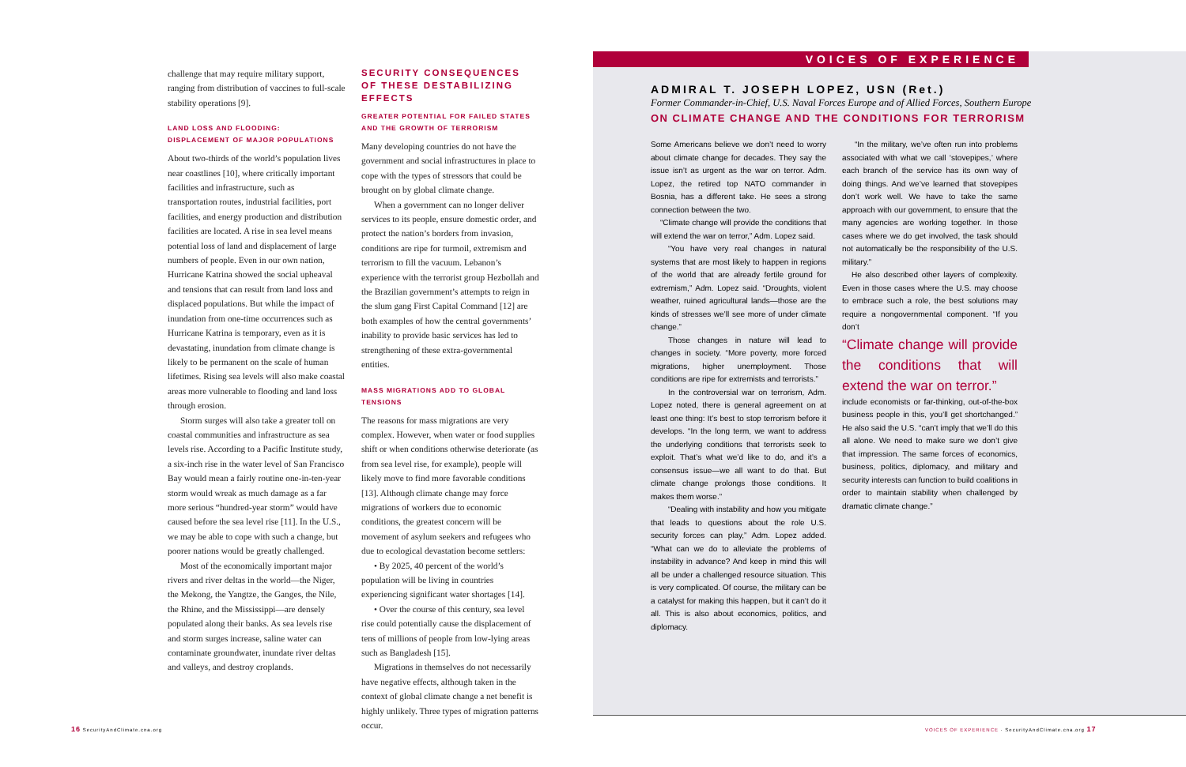challenge that may require military support, ranging from distribution of vaccines to full-scale stability operations [9].
LAND LOSS AND FLOODING: DISPLACEMENT OF MAJOR POPULATIONS
About two-thirds of the world’s population lives near coastlines [10], where critically important facilities and infrastructure, such as transportation routes, industrial facilities, port facilities, and energy production and distribution facilities are located. A rise in sea level means potential loss of land and displacement of large numbers of people. Even in our own nation, Hurricane Katrina showed the social upheaval and tensions that can result from land loss and displaced populations. But while the impact of inundation from one-time occurrences such as Hurricane Katrina is temporary, even as it is devastating, inundation from climate change is likely to be permanent on the scale of human lifetimes. Rising sea levels will also make coastal areas more vulnerable to flooding and land loss through erosion.
Storm surges will also take a greater toll on coastal communities and infrastructure as sea levels rise. According to a Pacific Institute study, a six-inch rise in the water level of San Francisco Bay would mean a fairly routine one-in-ten-year storm would wreak as much damage as a far more serious “hundred-year storm” would have caused before the sea level rise [11]. In the U.S., we may be able to cope with such a change, but poorer nations would be greatly challenged.
Most of the economically important major rivers and river deltas in the world—the Niger, the Mekong, the Yangtze, the Ganges, the Nile, the Rhine, and the Mississippi—are densely populated along their banks. As sea levels rise and storm surges increase, saline water can contaminate groundwater, inundate river deltas and valleys, and destroy croplands.
SECURITY CONSEQUENCES OF THESE DESTABILIZING EFFECTS
GREATER POTENTIAL FOR FAILED STATES AND THE GROWTH OF TERRORISM
Many developing countries do not have the government and social infrastructures in place to cope with the types of stressors that could be brought on by global climate change.
When a government can no longer deliver services to its people, ensure domestic order, and protect the nation’s borders from invasion, conditions are ripe for turmoil, extremism and terrorism to fill the vacuum. Lebanon’s experience with the terrorist group Hezbollah and the Brazilian government’s attempts to reign in the slum gang First Capital Command [12] are both examples of how the central governments’ inability to provide basic services has led to strengthening of these extra-governmental entities.
MASS MIGRATIONS ADD TO GLOBAL TENSIONS
The reasons for mass migrations are very complex. However, when water or food supplies shift or when conditions otherwise deteriorate (as from sea level rise, for example), people will likely move to find more favorable conditions [13]. Although climate change may force migrations of workers due to economic conditions, the greatest concern will be movement of asylum seekers and refugees who due to ecological devastation become settlers:
• By 2025, 40 percent of the world’s population will be living in countries experiencing significant water shortages [14].
• Over the course of this century, sea level rise could potentially cause the displacement of tens of millions of people from low-lying areas such as Bangladesh [15].
Migrations in themselves do not necessarily have negative effects, although taken in the context of global climate change a net benefit is highly unlikely. Three types of migration patterns occur.
VOICES OF EXPERIENCE
ADMIRAL T. JOSEPH LOPEZ, USN (Ret.)
Former Commander-in-Chief, U.S. Naval Forces Europe and of Allied Forces, Southern Europe
ON CLIMATE CHANGE AND THE CONDITIONS FOR TERRORISM
Some Americans believe we don’t need to worry about climate change for decades. They say the issue isn’t as urgent as the war on terror. Adm. Lopez, the retired top NATO commander in Bosnia, has a different take. He sees a strong connection between the two.
“Climate change will provide the conditions that will extend the war on terror,” Adm. Lopez said.
“You have very real changes in natural systems that are most likely to happen in regions of the world that are already fertile ground for extremism,” Adm. Lopez said. “Droughts, violent weather, ruined agricultural lands—those are the kinds of stresses we’ll see more of under climate change.”
Those changes in nature will lead to changes in society. “More poverty, more forced migrations, higher unemployment. Those conditions are ripe for extremists and terrorists.”
In the controversial war on terrorism, Adm. Lopez noted, there is general agreement on at least one thing: It’s best to stop terrorism before it develops. “In the long term, we want to address the underlying conditions that terrorists seek to exploit. That’s what we’d like to do, and it’s a consensus issue—we all want to do that. But climate change prolongs those conditions. It makes them worse.”
“Dealing with instability and how you mitigate that leads to questions about the role U.S. security forces can play,” Adm. Lopez added. “What can we do to alleviate the problems of instability in advance? And keep in mind this will all be under a challenged resource situation. This is very complicated. Of course, the military can be a catalyst for making this happen, but it can’t do it all. This is also about economics, politics, and diplomacy.
“In the military, we’ve often run into problems associated with what we call ‘stovepipes,’ where each branch of the service has its own way of doing things. And we’ve learned that stovepipes don’t work well. We have to take the same approach with our government, to ensure that the many agencies are working together. In those cases where we do get involved, the task should not automatically be the responsibility of the U.S. military.”
He also described other layers of complexity. Even in those cases where the U.S. may choose to embrace such a role, the best solutions may require a nongovernmental component. “If you don’t
“Climate change will provide the conditions that will extend the war on terror.”
include economists or far-thinking, out-of-the-box business people in this, you’ll get shortchanged.” He also said the U.S. “can’t imply that we’ll do this all alone. We need to make sure we don’t give that impression. The same forces of economics, business, politics, diplomacy, and military and security interests can function to build coalitions in order to maintain stability when challenged by dramatic climate change.”
16 SecurityAndClimate.cna.org
VOICES OF EXPERIENCE · SecurityAndClimate.cna.org 17